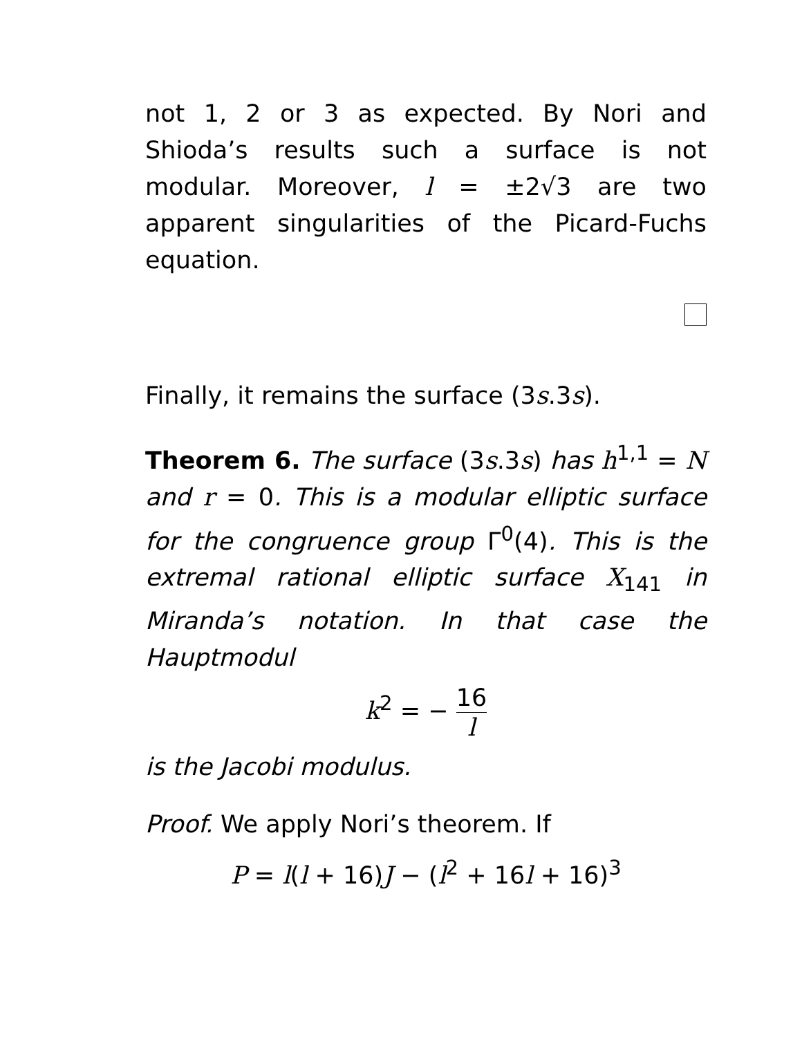not 1, 2 or 3 as expected. By Nori and Shioda’s results such a surface is not modular. Moreover, l = ±2√3 are two apparent singularities of the Picard-Fuchs equation.
Finally, it remains the surface (3s.3s).
Theorem 6. The surface (3s.3s) has h<sup>1,1</sup> = N and r = 0. This is a modular elliptic surface for the congruence group Γ<sup>0</sup>(4). This is the extremal rational elliptic surface X<sub>141</sub> in Miranda’s notation. In that case the Hauptmodul
k<sup>2</sup> = − 16 l
is the Jacobi modulus.
Proof. We apply Nori’s theorem. If
P = l(l + 16)J − (l<sup>2</sup> + 16l + 16)<sup>3</sup>